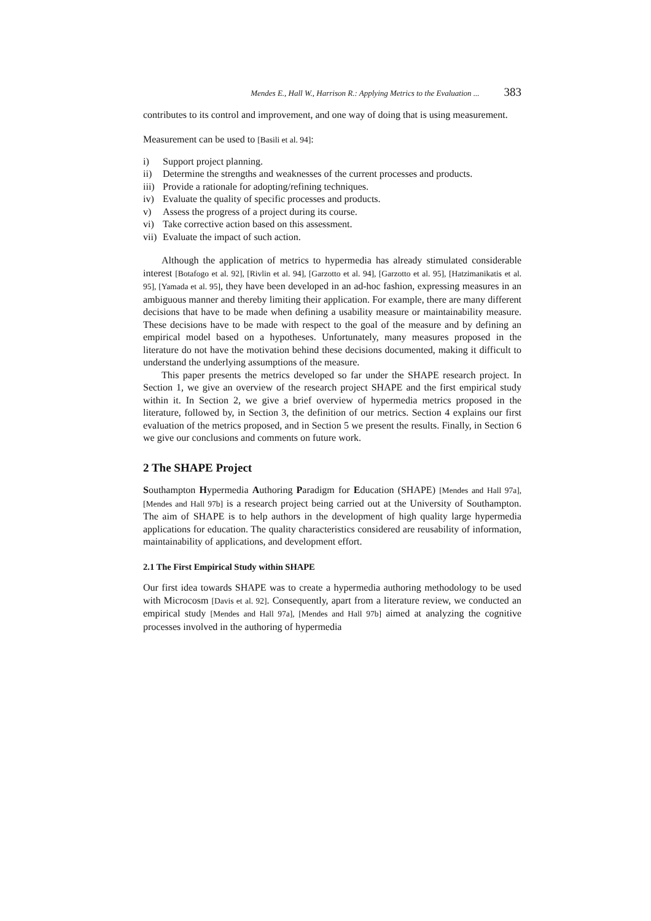Mendes E., Hall W., Harrison R.: Applying Metrics to the Evaluation ... 383
contributes to its control and improvement, and one way of doing that is using measurement.
Measurement can be used to [Basili et al. 94]:
i) Support project planning.
ii) Determine the strengths and weaknesses of the current processes and products.
iii) Provide a rationale for adopting/refining techniques.
iv) Evaluate the quality of specific processes and products.
v) Assess the progress of a project during its course.
vi) Take corrective action based on this assessment.
vii) Evaluate the impact of such action.
Although the application of metrics to hypermedia has already stimulated considerable interest [Botafogo et al. 92], [Rivlin et al. 94], [Garzotto et al. 94], [Garzotto et al. 95], [Hatzimanikatis et al. 95], [Yamada et al. 95], they have been developed in an ad-hoc fashion, expressing measures in an ambiguous manner and thereby limiting their application. For example, there are many different decisions that have to be made when defining a usability measure or maintainability measure. These decisions have to be made with respect to the goal of the measure and by defining an empirical model based on a hypotheses. Unfortunately, many measures proposed in the literature do not have the motivation behind these decisions documented, making it difficult to understand the underlying assumptions of the measure.
This paper presents the metrics developed so far under the SHAPE research project. In Section 1, we give an overview of the research project SHAPE and the first empirical study within it. In Section 2, we give a brief overview of hypermedia metrics proposed in the literature, followed by, in Section 3, the definition of our metrics. Section 4 explains our first evaluation of the metrics proposed, and in Section 5 we present the results. Finally, in Section 6 we give our conclusions and comments on future work.
2 The SHAPE Project
Southampton Hypermedia Authoring Paradigm for Education (SHAPE) [Mendes and Hall 97a], [Mendes and Hall 97b] is a research project being carried out at the University of Southampton. The aim of SHAPE is to help authors in the development of high quality large hypermedia applications for education. The quality characteristics considered are reusability of information, maintainability of applications, and development effort.
2.1 The First Empirical Study within SHAPE
Our first idea towards SHAPE was to create a hypermedia authoring methodology to be used with Microcosm [Davis et al. 92]. Consequently, apart from a literature review, we conducted an empirical study [Mendes and Hall 97a], [Mendes and Hall 97b] aimed at analyzing the cognitive processes involved in the authoring of hypermedia